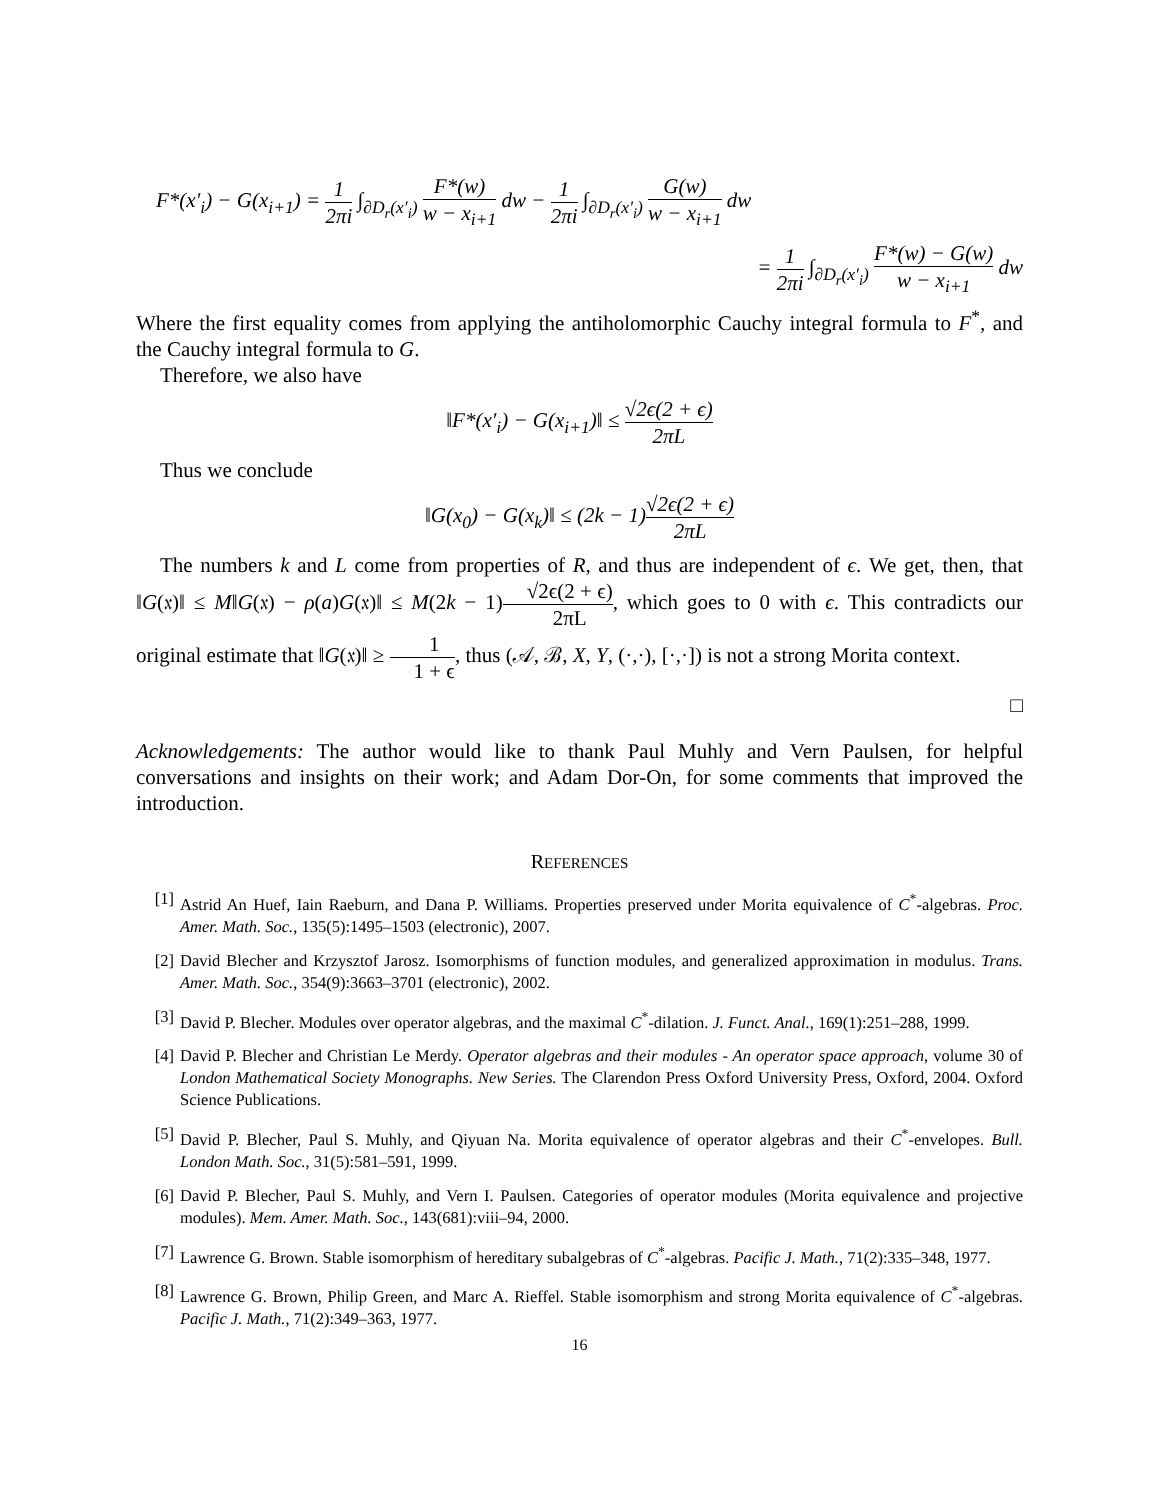F*(x′<sub>i</sub>) − G(x<sub>i+1</sub>) = 1 2πi ∫<sub>∂D<sub>r</sub>(x′<sub>i</sub>)</sub> F*(w) w − x<sub>i+1</sub> dw − 1 2πi ∫<sub>∂D<sub>r</sub>(x′<sub>i</sub>)</sub> G(w) w − x<sub>i+1</sub> dw
= 1 2πi ∫<sub>∂D<sub>r</sub>(x′<sub>i</sub>)</sub> F*(w) − G(w) w − x<sub>i+1</sub> dw
Where the first equality comes from applying the antiholomorphic Cauchy integral formula to F<sup>*</sup>, and the Cauchy integral formula to G.
Therefore, we also have
‖F*(x′<sub>i</sub>) − G(x<sub>i+1</sub>)‖ ≤ √2ϵ(2 + ϵ) 2πL
Thus we conclude
‖G(x<sub>0</sub>) − G(x<sub>k</sub>)‖ ≤ (2k − 1)√2ϵ(2 + ϵ) 2πL
The numbers k and L come from properties of R, and thus are independent of ϵ. We get, then, that ‖G(𝔵)‖ ≤ M‖G(𝔵) − ρ(a)G(𝔵)‖ ≤ M(2k − 1)√2ϵ(2 + ϵ) 2πL, which goes to 0 with ϵ. This contradicts our original estimate that ‖G(𝔵)‖ ≥ 1 1 + ϵ, thus (𝒜, ℬ, X, Y, (·,·), [·,·]) is not a strong Morita context.
□
Acknowledgements: The author would like to thank Paul Muhly and Vern Paulsen, for helpful conversations and insights on their work; and Adam Dor-On, for some comments that improved the introduction.
REFERENCES
[1] Astrid An Huef, Iain Raeburn, and Dana P. Williams. Properties preserved under Morita equivalence of C<sup>*</sup>-algebras. Proc. Amer. Math. Soc., 135(5):1495–1503 (electronic), 2007.
[2] David Blecher and Krzysztof Jarosz. Isomorphisms of function modules, and generalized approximation in modulus. Trans. Amer. Math. Soc., 354(9):3663–3701 (electronic), 2002.
[3] David P. Blecher. Modules over operator algebras, and the maximal C<sup>*</sup>-dilation. J. Funct. Anal., 169(1):251–288, 1999.
[4] David P. Blecher and Christian Le Merdy. Operator algebras and their modules - An operator space approach, volume 30 of London Mathematical Society Monographs. New Series. The Clarendon Press Oxford University Press, Oxford, 2004. Oxford Science Publications.
[5] David P. Blecher, Paul S. Muhly, and Qiyuan Na. Morita equivalence of operator algebras and their C<sup>*</sup>-envelopes. Bull. London Math. Soc., 31(5):581–591, 1999.
[6] David P. Blecher, Paul S. Muhly, and Vern I. Paulsen. Categories of operator modules (Morita equivalence and projective modules). Mem. Amer. Math. Soc., 143(681):viii–94, 2000.
[7] Lawrence G. Brown. Stable isomorphism of hereditary subalgebras of C<sup>*</sup>-algebras. Pacific J. Math., 71(2):335–348, 1977.
[8] Lawrence G. Brown, Philip Green, and Marc A. Rieffel. Stable isomorphism and strong Morita equivalence of C<sup>*</sup>-algebras. Pacific J. Math., 71(2):349–363, 1977.
16